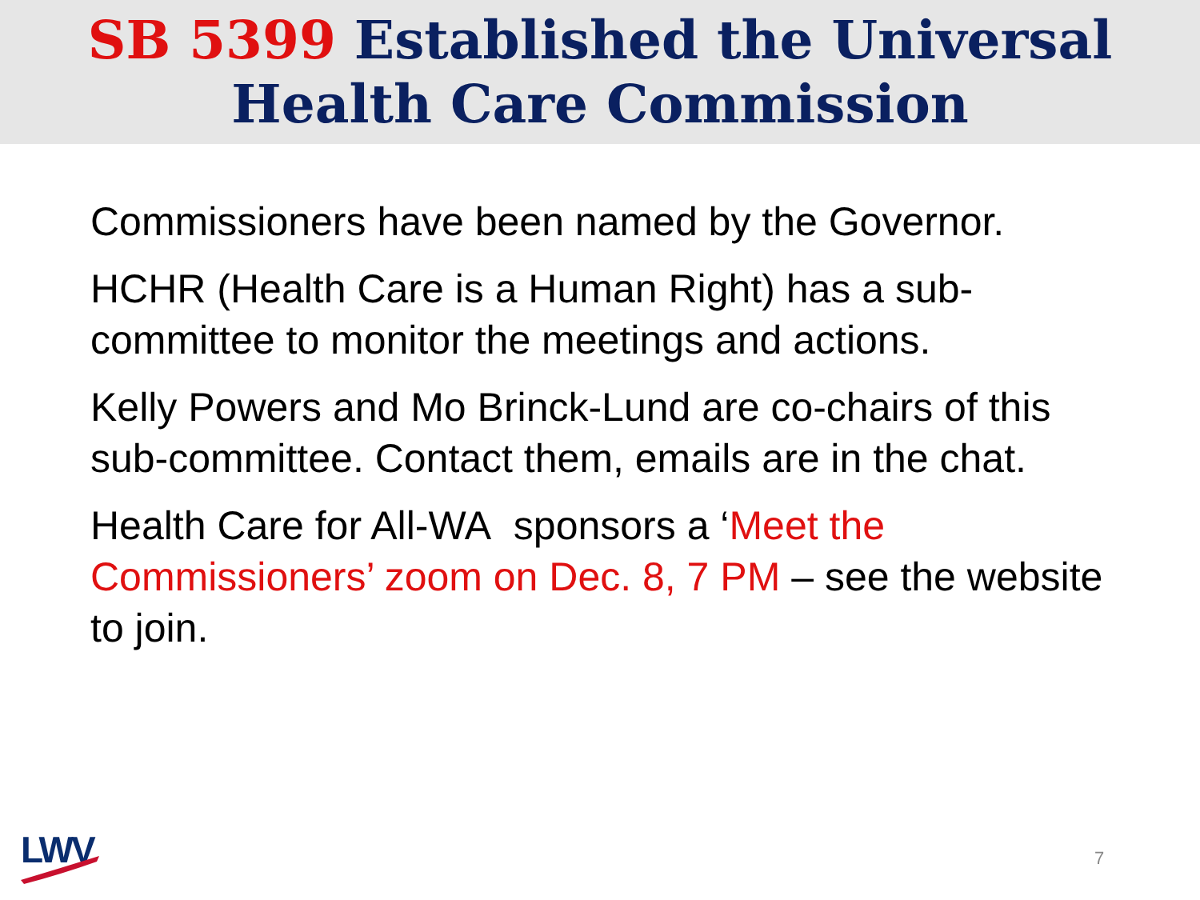SB 5399 Established the Universal
Health Care Commission
Commissioners have been named by the Governor.
HCHR (Health Care is a Human Right) has a sub-committee to monitor the meetings and actions.
Kelly Powers and Mo Brinck-Lund are co-chairs of this sub-committee. Contact them, emails are in the chat.
Health Care for All-WA sponsors a ‘Meet the Commissioners’ zoom on Dec. 8, 7 PM – see the website to join.
LWV 7